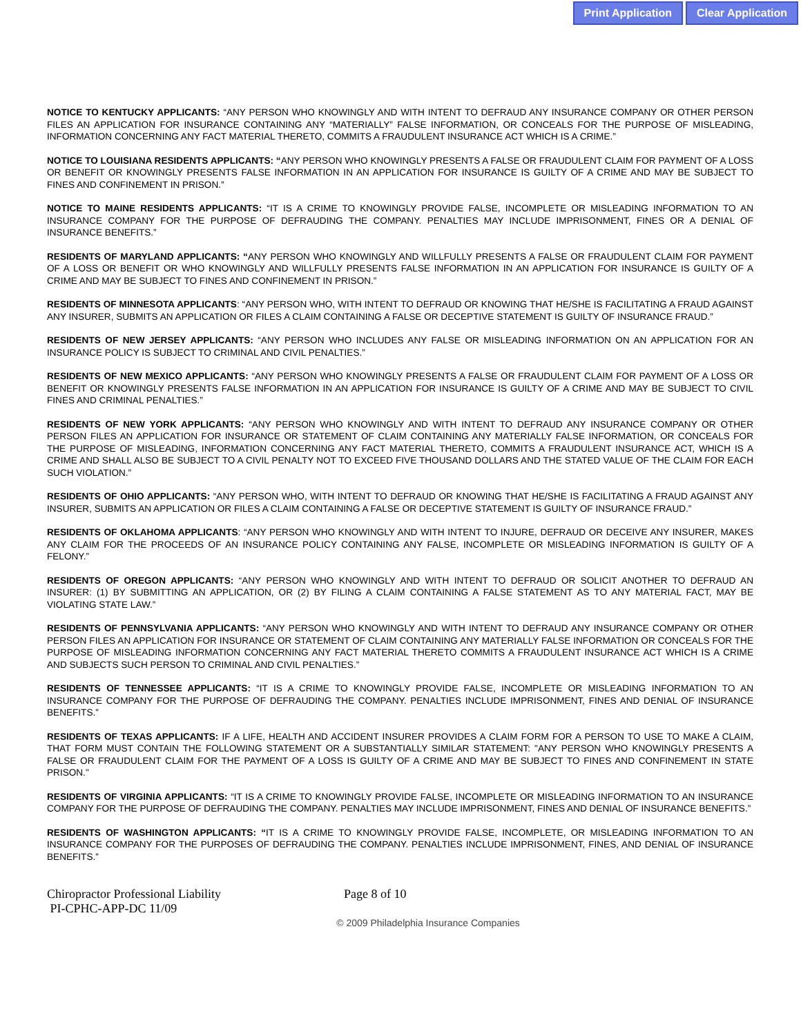Print Application Clear Application
NOTICE TO KENTUCKY APPLICANTS: “ANY PERSON WHO KNOWINGLY AND WITH INTENT TO DEFRAUD ANY INSURANCE COMPANY OR OTHER PERSON FILES AN APPLICATION FOR INSURANCE CONTAINING ANY “MATERIALLY” FALSE INFORMATION, OR CONCEALS FOR THE PURPOSE OF MISLEADING, INFORMATION CONCERNING ANY FACT MATERIAL THERETO, COMMITS A FRAUDULENT INSURANCE ACT WHICH IS A CRIME.”
NOTICE TO LOUISIANA RESIDENTS APPLICANTS: “ANY PERSON WHO KNOWINGLY PRESENTS A FALSE OR FRAUDULENT CLAIM FOR PAYMENT OF A LOSS OR BENEFIT OR KNOWINGLY PRESENTS FALSE INFORMATION IN AN APPLICATION FOR INSURANCE IS GUILTY OF A CRIME AND MAY BE SUBJECT TO FINES AND CONFINEMENT IN PRISON.”
NOTICE TO MAINE RESIDENTS APPLICANTS: “IT IS A CRIME TO KNOWINGLY PROVIDE FALSE, INCOMPLETE OR MISLEADING INFORMATION TO AN INSURANCE COMPANY FOR THE PURPOSE OF DEFRAUDING THE COMPANY. PENALTIES MAY INCLUDE IMPRISONMENT, FINES OR A DENIAL OF INSURANCE BENEFITS.”
RESIDENTS OF MARYLAND APPLICANTS: “ANY PERSON WHO KNOWINGLY AND WILLFULLY PRESENTS A FALSE OR FRAUDULENT CLAIM FOR PAYMENT OF A LOSS OR BENEFIT OR WHO KNOWINGLY AND WILLFULLY PRESENTS FALSE INFORMATION IN AN APPLICATION FOR INSURANCE IS GUILTY OF A CRIME AND MAY BE SUBJECT TO FINES AND CONFINEMENT IN PRISON.”
RESIDENTS OF MINNESOTA APPLICANTS: “ANY PERSON WHO, WITH INTENT TO DEFRAUD OR KNOWING THAT HE/SHE IS FACILITATING A FRAUD AGAINST ANY INSURER, SUBMITS AN APPLICATION OR FILES A CLAIM CONTAINING A FALSE OR DECEPTIVE STATEMENT IS GUILTY OF INSURANCE FRAUD.”
RESIDENTS OF NEW JERSEY APPLICANTS: “ANY PERSON WHO INCLUDES ANY FALSE OR MISLEADING INFORMATION ON AN APPLICATION FOR AN INSURANCE POLICY IS SUBJECT TO CRIMINAL AND CIVIL PENALTIES.”
RESIDENTS OF NEW MEXICO APPLICANTS: “ANY PERSON WHO KNOWINGLY PRESENTS A FALSE OR FRAUDULENT CLAIM FOR PAYMENT OF A LOSS OR BENEFIT OR KNOWINGLY PRESENTS FALSE INFORMATION IN AN APPLICATION FOR INSURANCE IS GUILTY OF A CRIME AND MAY BE SUBJECT TO CIVIL FINES AND CRIMINAL PENALTIES.”
RESIDENTS OF NEW YORK APPLICANTS: “ANY PERSON WHO KNOWINGLY AND WITH INTENT TO DEFRAUD ANY INSURANCE COMPANY OR OTHER PERSON FILES AN APPLICATION FOR INSURANCE OR STATEMENT OF CLAIM CONTAINING ANY MATERIALLY FALSE INFORMATION, OR CONCEALS FOR THE PURPOSE OF MISLEADING, INFORMATION CONCERNING ANY FACT MATERIAL THERETO, COMMITS A FRAUDULENT INSURANCE ACT, WHICH IS A CRIME AND SHALL ALSO BE SUBJECT TO A CIVIL PENALTY NOT TO EXCEED FIVE THOUSAND DOLLARS AND THE STATED VALUE OF THE CLAIM FOR EACH SUCH VIOLATION.”
RESIDENTS OF OHIO APPLICANTS: “ANY PERSON WHO, WITH INTENT TO DEFRAUD OR KNOWING THAT HE/SHE IS FACILITATING A FRAUD AGAINST ANY INSURER, SUBMITS AN APPLICATION OR FILES A CLAIM CONTAINING A FALSE OR DECEPTIVE STATEMENT IS GUILTY OF INSURANCE FRAUD.”
RESIDENTS OF OKLAHOMA APPLICANTS: “ANY PERSON WHO KNOWINGLY AND WITH INTENT TO INJURE, DEFRAUD OR DECEIVE ANY INSURER, MAKES ANY CLAIM FOR THE PROCEEDS OF AN INSURANCE POLICY CONTAINING ANY FALSE, INCOMPLETE OR MISLEADING INFORMATION IS GUILTY OF A FELONY.”
RESIDENTS OF OREGON APPLICANTS: “ANY PERSON WHO KNOWINGLY AND WITH INTENT TO DEFRAUD OR SOLICIT ANOTHER TO DEFRAUD AN INSURER: (1) BY SUBMITTING AN APPLICATION, OR (2) BY FILING A CLAIM CONTAINING A FALSE STATEMENT AS TO ANY MATERIAL FACT, MAY BE VIOLATING STATE LAW.”
RESIDENTS OF PENNSYLVANIA APPLICANTS: “ANY PERSON WHO KNOWINGLY AND WITH INTENT TO DEFRAUD ANY INSURANCE COMPANY OR OTHER PERSON FILES AN APPLICATION FOR INSURANCE OR STATEMENT OF CLAIM CONTAINING ANY MATERIALLY FALSE INFORMATION OR CONCEALS FOR THE PURPOSE OF MISLEADING INFORMATION CONCERNING ANY FACT MATERIAL THERETO COMMITS A FRAUDULENT INSURANCE ACT WHICH IS A CRIME AND SUBJECTS SUCH PERSON TO CRIMINAL AND CIVIL PENALTIES.”
RESIDENTS OF TENNESSEE APPLICANTS: “IT IS A CRIME TO KNOWINGLY PROVIDE FALSE, INCOMPLETE OR MISLEADING INFORMATION TO AN INSURANCE COMPANY FOR THE PURPOSE OF DEFRAUDING THE COMPANY. PENALTIES INCLUDE IMPRISONMENT, FINES AND DENIAL OF INSURANCE BENEFITS.”
RESIDENTS OF TEXAS APPLICANTS: IF A LIFE, HEALTH AND ACCIDENT INSURER PROVIDES A CLAIM FORM FOR A PERSON TO USE TO MAKE A CLAIM, THAT FORM MUST CONTAIN THE FOLLOWING STATEMENT OR A SUBSTANTIALLY SIMILAR STATEMENT: "ANY PERSON WHO KNOWINGLY PRESENTS A FALSE OR FRAUDULENT CLAIM FOR THE PAYMENT OF A LOSS IS GUILTY OF A CRIME AND MAY BE SUBJECT TO FINES AND CONFINEMENT IN STATE PRISON."
RESIDENTS OF VIRGINIA APPLICANTS: “IT IS A CRIME TO KNOWINGLY PROVIDE FALSE, INCOMPLETE OR MISLEADING INFORMATION TO AN INSURANCE COMPANY FOR THE PURPOSE OF DEFRAUDING THE COMPANY. PENALTIES MAY INCLUDE IMPRISONMENT, FINES AND DENIAL OF INSURANCE BENEFITS.”
RESIDENTS OF WASHINGTON APPLICANTS: “IT IS A CRIME TO KNOWINGLY PROVIDE FALSE, INCOMPLETE, OR MISLEADING INFORMATION TO AN INSURANCE COMPANY FOR THE PURPOSES OF DEFRAUDING THE COMPANY. PENALTIES INCLUDE IMPRISONMENT, FINES, AND DENIAL OF INSURANCE BENEFITS.”
Chiropractor Professional Liability
PI-CPHC-APP-DC 11/09
Page 8 of 10
© 2009 Philadelphia Insurance Companies